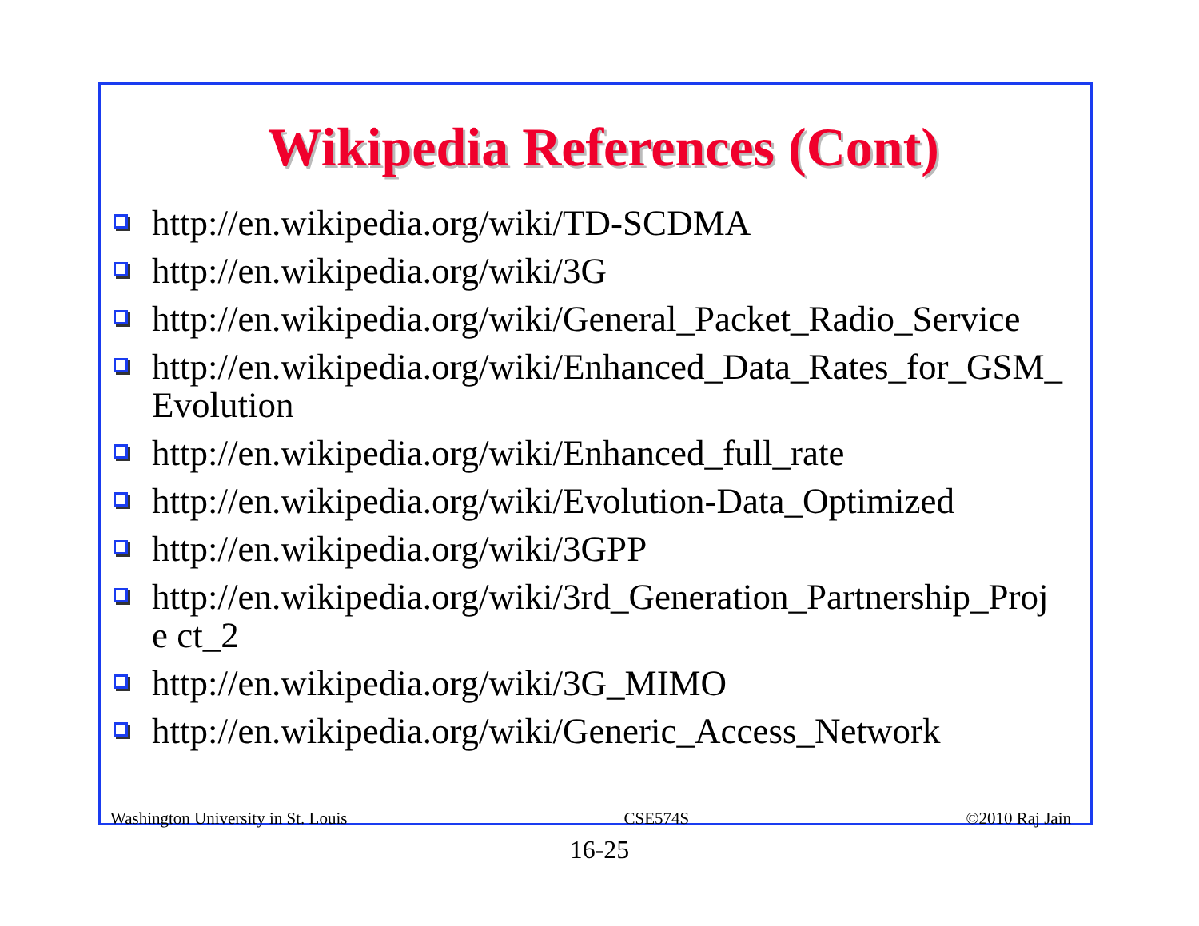Wikipedia References (Cont)
http://en.wikipedia.org/wiki/TD-SCDMA
http://en.wikipedia.org/wiki/3G
http://en.wikipedia.org/wiki/General_Packet_Radio_Service
http://en.wikipedia.org/wiki/Enhanced_Data_Rates_for_GSM_ Evolution
http://en.wikipedia.org/wiki/Enhanced_full_rate
http://en.wikipedia.org/wiki/Evolution-Data_Optimized
http://en.wikipedia.org/wiki/3GPP
http://en.wikipedia.org/wiki/3rd_Generation_Partnership_Proje ct_2
http://en.wikipedia.org/wiki/3G_MIMO
http://en.wikipedia.org/wiki/Generic_Access_Network
Washington University in St. Louis CSE574S ©2010 Raj Jain
16-25